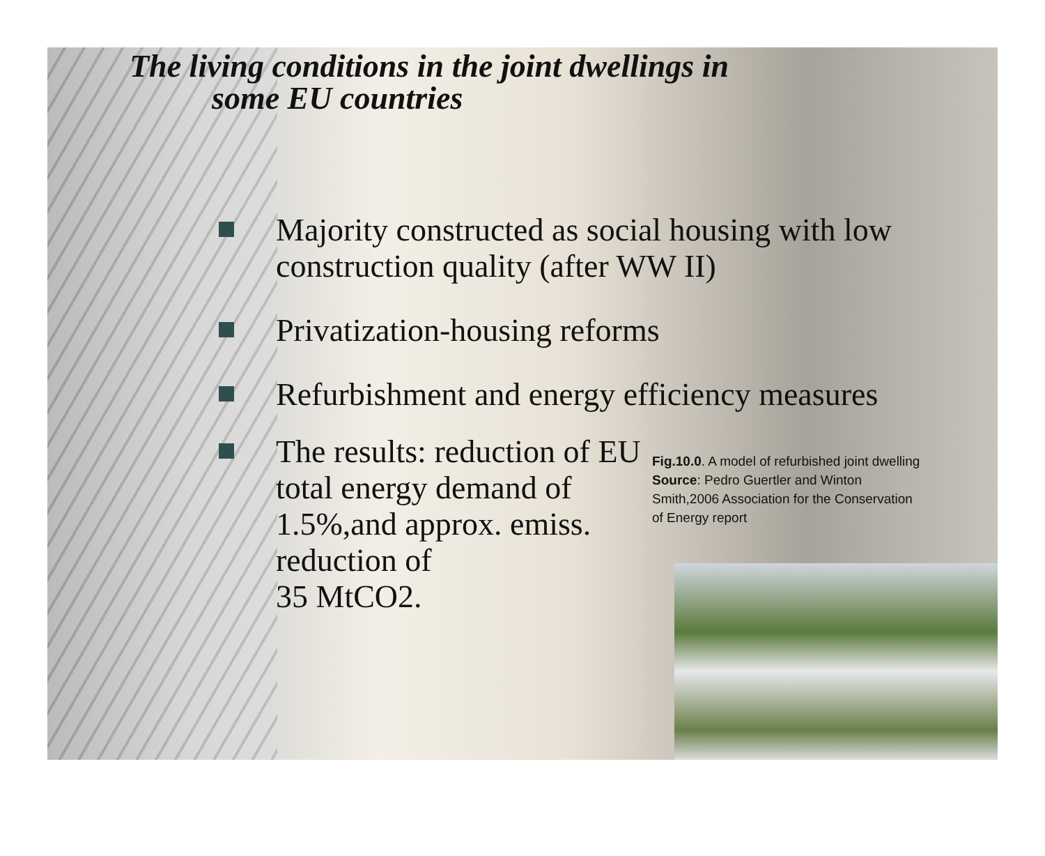The living conditions in the joint dwellings in
some EU countries
Majority constructed as social housing with low construction quality (after WW II)
Privatization-housing reforms
Refurbishment and energy efficiency measures
The results: reduction of EU total energy demand of 1.5%,and approx. emiss. reduction of
35 MtCO2.
Fig.10.0. A model of refurbished joint dwelling
Source: Pedro Guertler and Winton
Smith,2006 Association for the Conservation
of Energy report